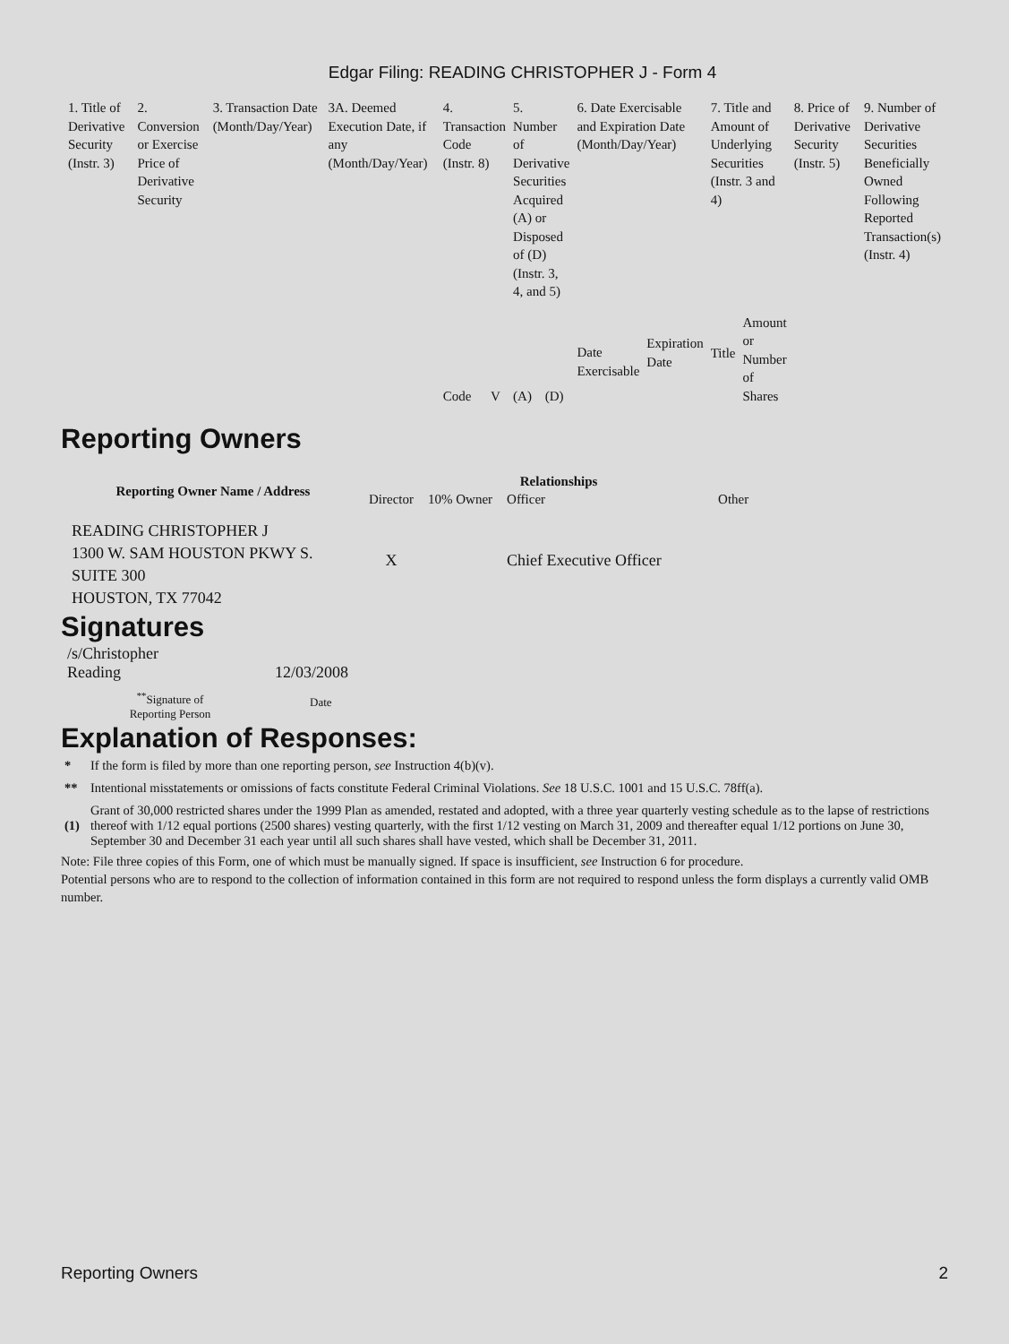Edgar Filing: READING CHRISTOPHER J - Form 4
| 1. Title of Derivative Security (Instr. 3) | 2. Conversion or Exercise Price of Derivative Security | 3. Transaction Date (Month/Day/Year) | 3A. Deemed Execution Date, if any (Month/Day/Year) | 4. Transaction Code (Instr. 8) | | 5. Number of Derivative Securities Acquired (A) or Disposed of (D) (Instr. 3, 4, and 5) | | 6. Date Exercisable and Expiration Date (Month/Day/Year) | | 7. Title and Amount of Underlying Securities (Instr. 3 and 4) | | 8. Price of Derivative Security (Instr. 5) | 9. Number of Derivative Securities Beneficially Owned Following Reported Transaction(s) (Instr. 4) |
| | | | | Code | V | (A) | (D) | Date Exercisable | Expiration Date | Title | Amount or Number of Shares | | |
Reporting Owners
| Reporting Owner Name / Address | Relationships | | | |
| --- | --- | --- | --- | --- |
| | Director | 10% Owner | Officer | Other |
| READING CHRISTOPHER J 1300 W. SAM HOUSTON PKWY S. SUITE 300 HOUSTON, TX 77042 | X | | Chief Executive Officer | |
Signatures
| /s/Christopher Reading | 12/03/2008 |
| <sup>**</sup> Signature of Reporting Person | Date |
Explanation of Responses:
| * | If the form is filed by more than one reporting person, see Instruction 4(b)(v). |
| ** | Intentional misstatements or omissions of facts constitute Federal Criminal Violations. See 18 U.S.C. 1001 and 15 U.S.C. 78ff(a). |
| (1) | Grant of 30,000 restricted shares under the 1999 Plan as amended, restated and adopted, with a three year quarterly vesting schedule as to the lapse of restrictions thereof with 1/12 equal portions (2500 shares) vesting quarterly, with the first 1/12 vesting on March 31, 2009 and thereafter equal 1/12 portions on June 30, September 30 and December 31 each year until all such shares shall have vested, which shall be December 31, 2011. |
Note: File three copies of this Form, one of which must be manually signed. If space is insufficient, see Instruction 6 for procedure.
Potential persons who are to respond to the collection of information contained in this form are not required to respond unless the form displays a currently valid OMB number.
Reporting Owners 2